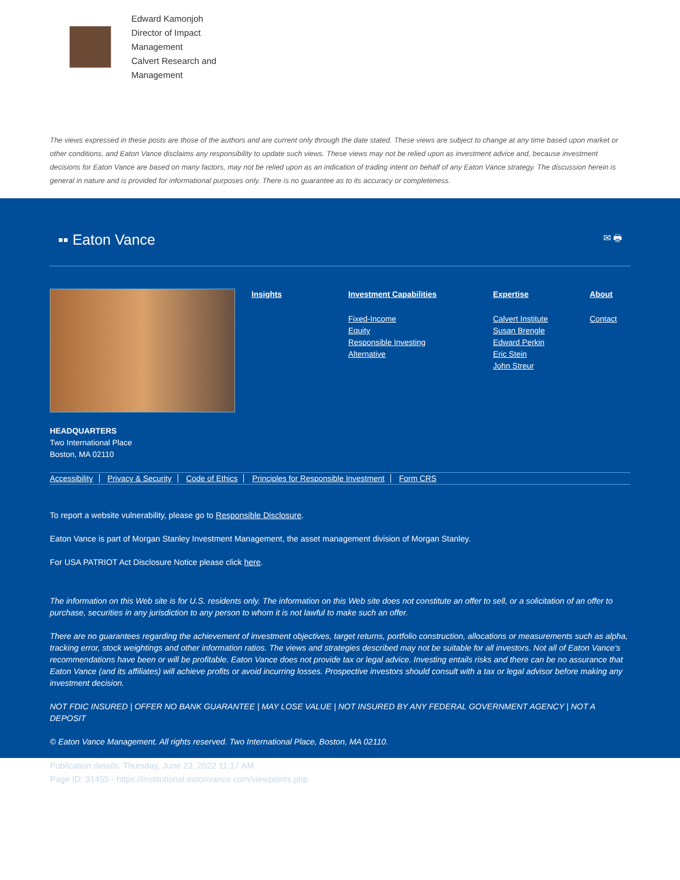Edward Kamonjoh
Director of Impact Management
Calvert Research and Management
The views expressed in these posts are those of the authors and are current only through the date stated. These views are subject to change at any time based upon market or other conditions, and Eaton Vance disclaims any responsibility to update such views. These views may not be relied upon as investment advice and, because investment decisions for Eaton Vance are based on many factors, may not be relied upon as an indication of trading intent on behalf of any Eaton Vance strategy. The discussion herein is general in nature and is provided for informational purposes only. There is no guarantee as to its accuracy or completeness.
▪▪ Eaton Vance ✉ 🖶
Insights Investment Capabilities
Fixed-Income
Equity
Responsible Investing
Alternative
Expertise
Calvert Institute
Susan Brengle
Edward Perkin
Eric Stein
John Streur
About
Contact
HEADQUARTERS
Two International Place
Boston, MA 02110
Accessibility Privacy & Security Code of Ethics Principles for Responsible Investment Form CRS
To report a website vulnerability, please go to Responsible Disclosure.
Eaton Vance is part of Morgan Stanley Investment Management, the asset management division of Morgan Stanley.
For USA PATRIOT Act Disclosure Notice please click here.
The information on this Web site is for U.S. residents only. The information on this Web site does not constitute an offer to sell, or a solicitation of an offer to purchase, securities in any jurisdiction to any person to whom it is not lawful to make such an offer.
There are no guarantees regarding the achievement of investment objectives, target returns, portfolio construction, allocations or measurements such as alpha, tracking error, stock weightings and other information ratios. The views and strategies described may not be suitable for all investors. Not all of Eaton Vance's recommendations have been or will be profitable. Eaton Vance does not provide tax or legal advice. Investing entails risks and there can be no assurance that Eaton Vance (and its affiliates) will achieve profits or avoid incurring losses. Prospective investors should consult with a tax or legal advisor before making any investment decision.
NOT FDIC INSURED | OFFER NO BANK GUARANTEE | MAY LOSE VALUE | NOT INSURED BY ANY FEDERAL GOVERNMENT AGENCY | NOT A DEPOSIT
© Eaton Vance Management. All rights reserved. Two International Place, Boston, MA 02110.
Publication details: Thursday, June 23, 2022 11:17 AM
Page ID: 31455 - https://institutional.eatonvance.com/viewpoints.php